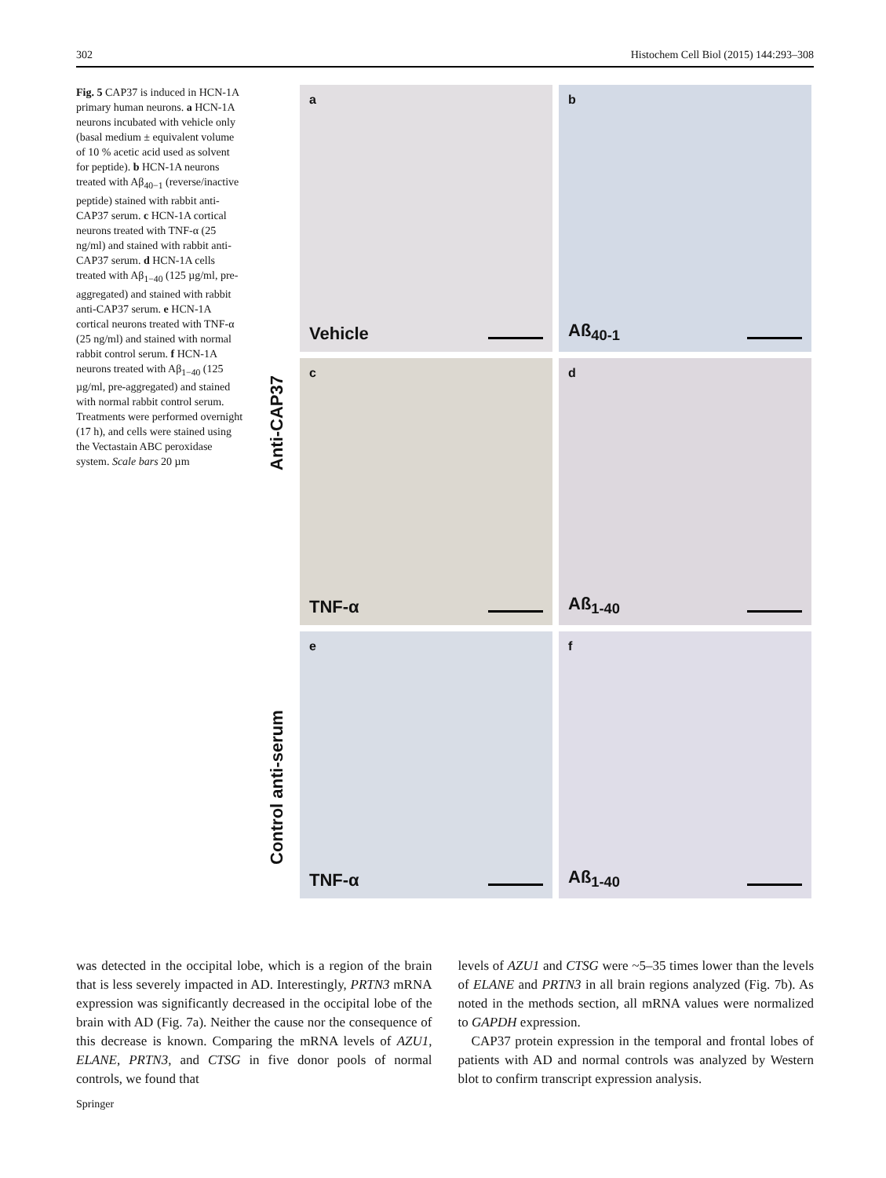302 Histochem Cell Biol (2015) 144:293–308
Fig. 5 CAP37 is induced in HCN-1A primary human neurons. a HCN-1A neurons incubated with vehicle only (basal medium ± equivalent volume of 10 % acetic acid used as solvent for peptide). b HCN-1A neurons treated with Aβ<sub>40−1</sub> (reverse/inactive peptide) stained with rabbit anti-CAP37 serum. c HCN-1A cortical neurons treated with TNF-α (25 ng/ml) and stained with rabbit anti-CAP37 serum. d HCN-1A cells treated with Aβ<sub>1−40</sub> (125 µg/ml, pre-aggregated) and stained with rabbit anti-CAP37 serum. e HCN-1A cortical neurons treated with TNF-α (25 ng/ml) and stained with normal rabbit control serum. f HCN-1A neurons treated with Aβ<sub>1−40</sub> (125 µg/ml, pre-aggregated) and stained with normal rabbit control serum. Treatments were performed overnight (17 h), and cells were stained using the Vectastain ABC peroxidase system. Scale bars 20 µm
Anti-CAP37
Control anti-serum
a
Vehicle
b
Aß<sub>40-1</sub>
c
TNF-α
d
Aß<sub>1-40</sub>
e
TNF-α
f
Aß<sub>1-40</sub>
was detected in the occipital lobe, which is a region of the brain that is less severely impacted in AD. Interestingly, PRTN3 mRNA expression was significantly decreased in the occipital lobe of the brain with AD (Fig. 7a). Neither the cause nor the consequence of this decrease is known. Comparing the mRNA levels of AZU1, ELANE, PRTN3, and CTSG in five donor pools of normal controls, we found that
levels of AZU1 and CTSG were ~5–35 times lower than the levels of ELANE and PRTN3 in all brain regions analyzed (Fig. 7b). As noted in the methods section, all mRNA values were normalized to GAPDH expression.
CAP37 protein expression in the temporal and frontal lobes of patients with AD and normal controls was analyzed by Western blot to confirm transcript expression analysis.
Springer